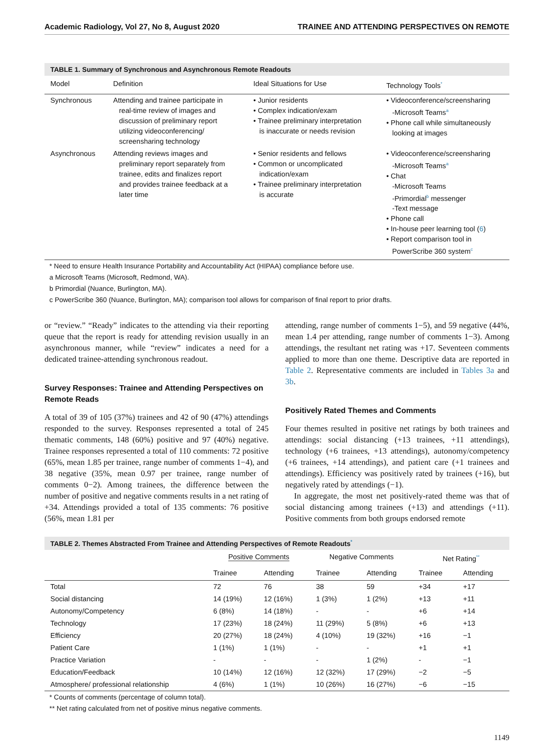Academic Radiology, Vol 27, No 8, August 2020 TRAINEE AND ATTENDING PERSPECTIVES ON REMOTE
TABLE 1. Summary of Synchronous and Asynchronous Remote Readouts
| Model | Definition | Ideal Situations for Use | Technology Tools<sup>*</sup> |
| --- | --- | --- | --- |
| Synchronous | Attending and trainee participate in real-time review of images and discussion of preliminary report utilizing videoconferencing/ screensharing technology | • Junior residents • Complex indication/exam • Trainee preliminary interpretation is inaccurate or needs revision | • Videoconference/screensharing -Microsoft Teams<sup>a</sup> • Phone call while simultaneously looking at images |
| Asynchronous | Attending reviews images and preliminary report separately from trainee, edits and finalizes report and provides trainee feedback at a later time | • Senior residents and fellows • Common or uncomplicated indication/exam • Trainee preliminary interpretation is accurate | • Videoconference/screensharing -Microsoft Teams<sup>a</sup> • Chat -Microsoft Teams -Primordial<sup>b</sup> messenger -Text message • Phone call • In-house peer learning tool ( 6 ) • Report comparison tool in PowerScribe 360 system<sup>c</sup> |
* Need to ensure Health Insurance Portability and Accountability Act (HIPAA) compliance before use.
a Microsoft Teams (Microsoft, Redmond, WA).
b Primordial (Nuance, Burlington, MA).
c PowerScribe 360 (Nuance, Burlington, MA); comparison tool allows for comparison of final report to prior drafts.
or “review.” “Ready” indicates to the attending via their reporting queue that the report is ready for attending revision usually in an asynchronous manner, while “review” indicates a need for a dedicated trainee-attending synchronous readout.
Survey Responses: Trainee and Attending Perspectives on Remote Reads
A total of 39 of 105 (37%) trainees and 42 of 90 (47%) attendings responded to the survey. Responses represented a total of 245 thematic comments, 148 (60%) positive and 97 (40%) negative. Trainee responses represented a total of 110 comments: 72 positive (65%, mean 1.85 per trainee, range number of comments 1−4), and 38 negative (35%, mean 0.97 per trainee, range number of comments 0−2). Among trainees, the difference between the number of positive and negative comments results in a net rating of +34. Attendings provided a total of 135 comments: 76 positive (56%, mean 1.81 per
attending, range number of comments 1−5), and 59 negative (44%, mean 1.4 per attending, range number of comments 1−3). Among attendings, the resultant net rating was +17. Seventeen comments applied to more than one theme. Descriptive data are reported in Table 2. Representative comments are included in Tables 3a and 3b.
Positively Rated Themes and Comments
Four themes resulted in positive net ratings by both trainees and attendings: social distancing (+13 trainees, +11 attendings), technology (+6 trainees, +13 attendings), autonomy/competency (+6 trainees, +14 attendings), and patient care (+1 trainees and attendings). Efficiency was positively rated by trainees (+16), but negatively rated by attendings (−1).
In aggregate, the most net positively-rated theme was that of social distancing among trainees (+13) and attendings (+11). Positive comments from both groups endorsed remote
TABLE 2. Themes Abstracted From Trainee and Attending Perspectives of Remote Readouts<sup>*</sup>
| | Positive Comments | | Negative Comments | | Net Rating<sup>**</sup> | |
| --- | --- | --- | --- | --- | --- | --- |
| | Trainee | Attending | Trainee | Attending | Trainee | Attending |
| Total | 72 | 76 | 38 | 59 | +34 | +17 |
| Social distancing | 14 (19%) | 12 (16%) | 1 (3%) | 1 (2%) | +13 | +11 |
| Autonomy/Competency | 6 (8%) | 14 (18%) | - | - | +6 | +14 |
| Technology | 17 (23%) | 18 (24%) | 11 (29%) | 5 (8%) | +6 | +13 |
| Efficiency | 20 (27%) | 18 (24%) | 4 (10%) | 19 (32%) | +16 | −1 |
| Patient Care | 1 (1%) | 1 (1%) | - | - | +1 | +1 |
| Practice Variation | - | - | - | 1 (2%) | - | −1 |
| Education/Feedback | 10 (14%) | 12 (16%) | 12 (32%) | 17 (29%) | −2 | −5 |
| Atmosphere/ professional relationship | 4 (6%) | 1 (1%) | 10 (26%) | 16 (27%) | −6 | −15 |
* Counts of comments (percentage of column total).
** Net rating calculated from net of positive minus negative comments.
1149